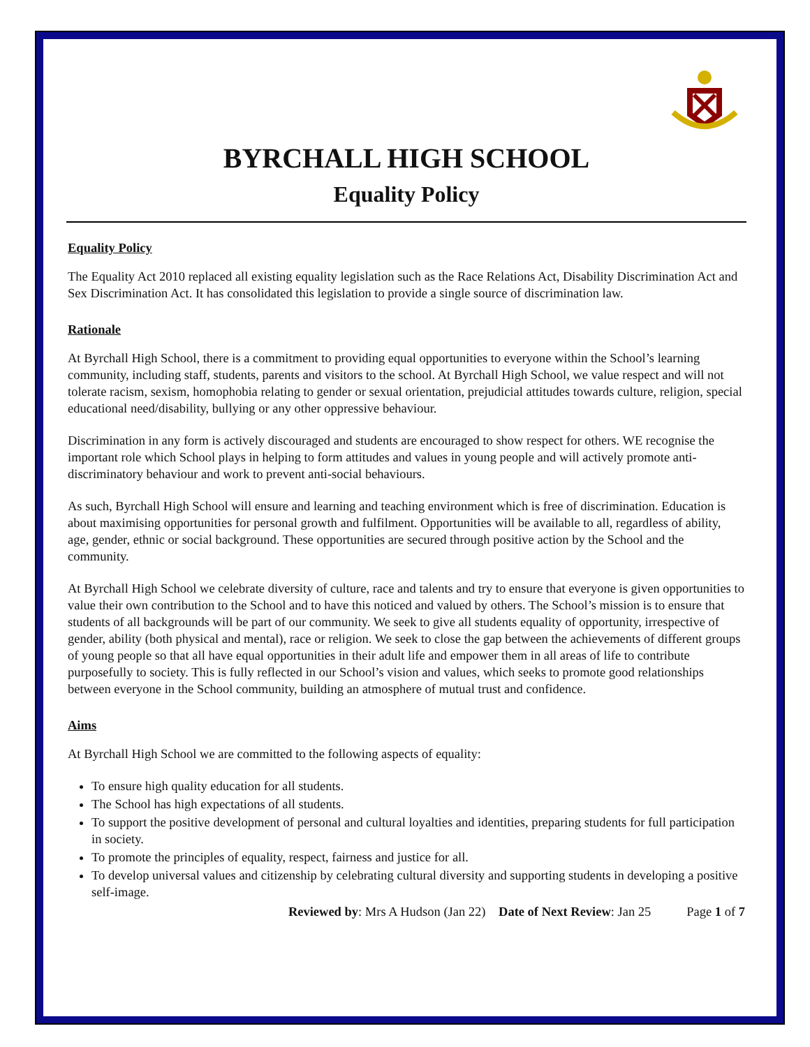BYRCHALL HIGH SCHOOL
Equality Policy
Equality Policy
The Equality Act 2010 replaced all existing equality legislation such as the Race Relations Act, Disability Discrimination Act and Sex Discrimination Act. It has consolidated this legislation to provide a single source of discrimination law.
Rationale
At Byrchall High School, there is a commitment to providing equal opportunities to everyone within the School’s learning community, including staff, students, parents and visitors to the school. At Byrchall High School, we value respect and will not tolerate racism, sexism, homophobia relating to gender or sexual orientation, prejudicial attitudes towards culture, religion, special educational need/disability, bullying or any other oppressive behaviour.
Discrimination in any form is actively discouraged and students are encouraged to show respect for others. WE recognise the important role which School plays in helping to form attitudes and values in young people and will actively promote anti-discriminatory behaviour and work to prevent anti-social behaviours.
As such, Byrchall High School will ensure and learning and teaching environment which is free of discrimination. Education is about maximising opportunities for personal growth and fulfilment. Opportunities will be available to all, regardless of ability, age, gender, ethnic or social background. These opportunities are secured through positive action by the School and the community.
At Byrchall High School we celebrate diversity of culture, race and talents and try to ensure that everyone is given opportunities to value their own contribution to the School and to have this noticed and valued by others. The School’s mission is to ensure that students of all backgrounds will be part of our community. We seek to give all students equality of opportunity, irrespective of gender, ability (both physical and mental), race or religion. We seek to close the gap between the achievements of different groups of young people so that all have equal opportunities in their adult life and empower them in all areas of life to contribute purposefully to society. This is fully reflected in our School’s vision and values, which seeks to promote good relationships between everyone in the School community, building an atmosphere of mutual trust and confidence.
Aims
At Byrchall High School we are committed to the following aspects of equality:
To ensure high quality education for all students.
The School has high expectations of all students.
To support the positive development of personal and cultural loyalties and identities, preparing students for full participation in society.
To promote the principles of equality, respect, fairness and justice for all.
To develop universal values and citizenship by celebrating cultural diversity and supporting students in developing a positive self-image.
Reviewed by: Mrs A Hudson (Jan 22) Date of Next Review: Jan 25 Page 1 of 7